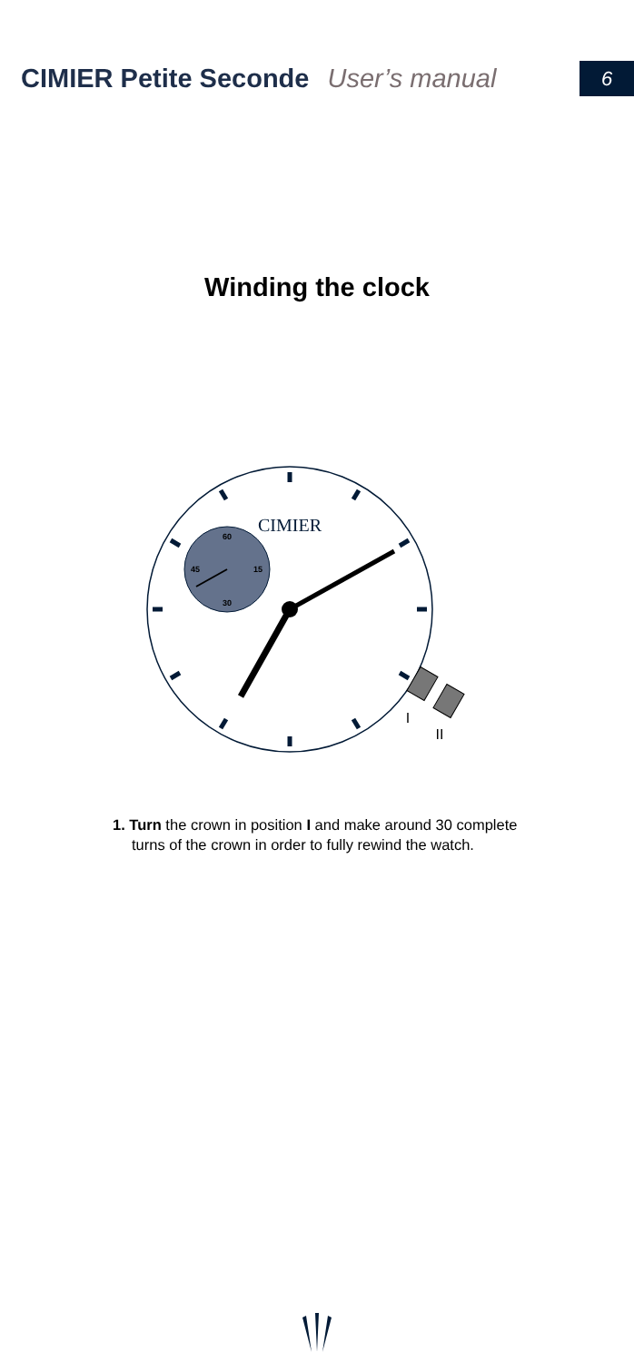CIMIER Petite Seconde User’s manual 6
Winding the clock
60
30
45
15
CIMIER
I
II
1. Turn the crown in position I and make around 30 complete turns of the crown in order to fully rewind the watch.